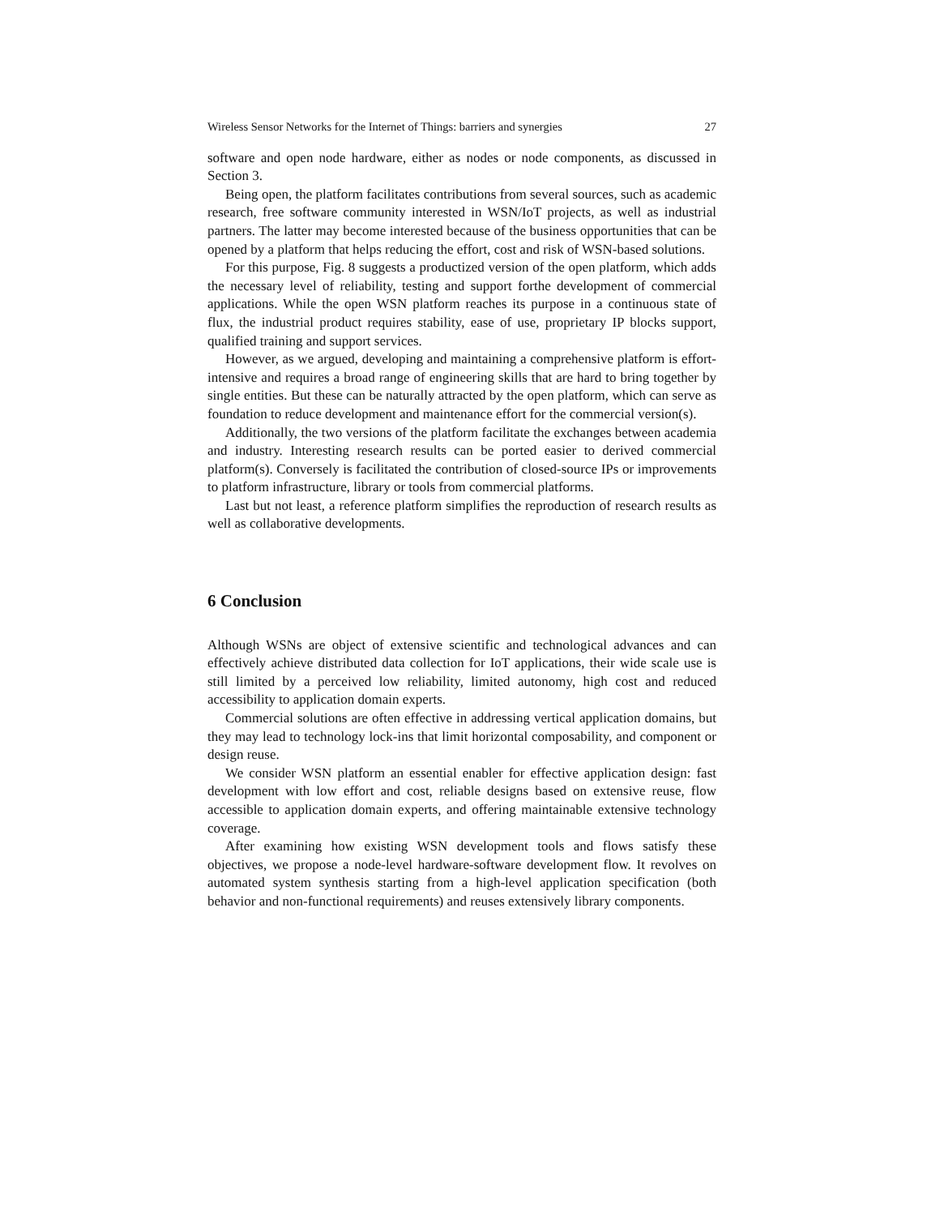Wireless Sensor Networks for the Internet of Things: barriers and synergies 27
software and open node hardware, either as nodes or node components, as discussed in Section 3.
Being open, the platform facilitates contributions from several sources, such as academic research, free software community interested in WSN/IoT projects, as well as industrial partners. The latter may become interested because of the business opportunities that can be opened by a platform that helps reducing the effort, cost and risk of WSN-based solutions.
For this purpose, Fig. 8 suggests a productized version of the open platform, which adds the necessary level of reliability, testing and support forthe development of commercial applications. While the open WSN platform reaches its purpose in a continuous state of flux, the industrial product requires stability, ease of use, proprietary IP blocks support, qualified training and support services.
However, as we argued, developing and maintaining a comprehensive platform is effort-intensive and requires a broad range of engineering skills that are hard to bring together by single entities. But these can be naturally attracted by the open platform, which can serve as foundation to reduce development and maintenance effort for the commercial version(s).
Additionally, the two versions of the platform facilitate the exchanges between academia and industry. Interesting research results can be ported easier to derived commercial platform(s). Conversely is facilitated the contribution of closed-source IPs or improvements to platform infrastructure, library or tools from commercial platforms.
Last but not least, a reference platform simplifies the reproduction of research results as well as collaborative developments.
6 Conclusion
Although WSNs are object of extensive scientific and technological advances and can effectively achieve distributed data collection for IoT applications, their wide scale use is still limited by a perceived low reliability, limited autonomy, high cost and reduced accessibility to application domain experts.
Commercial solutions are often effective in addressing vertical application domains, but they may lead to technology lock-ins that limit horizontal composability, and component or design reuse.
We consider WSN platform an essential enabler for effective application design: fast development with low effort and cost, reliable designs based on extensive reuse, flow accessible to application domain experts, and offering maintainable extensive technology coverage.
After examining how existing WSN development tools and flows satisfy these objectives, we propose a node-level hardware-software development flow. It revolves on automated system synthesis starting from a high-level application specification (both behavior and non-functional requirements) and reuses extensively library components.